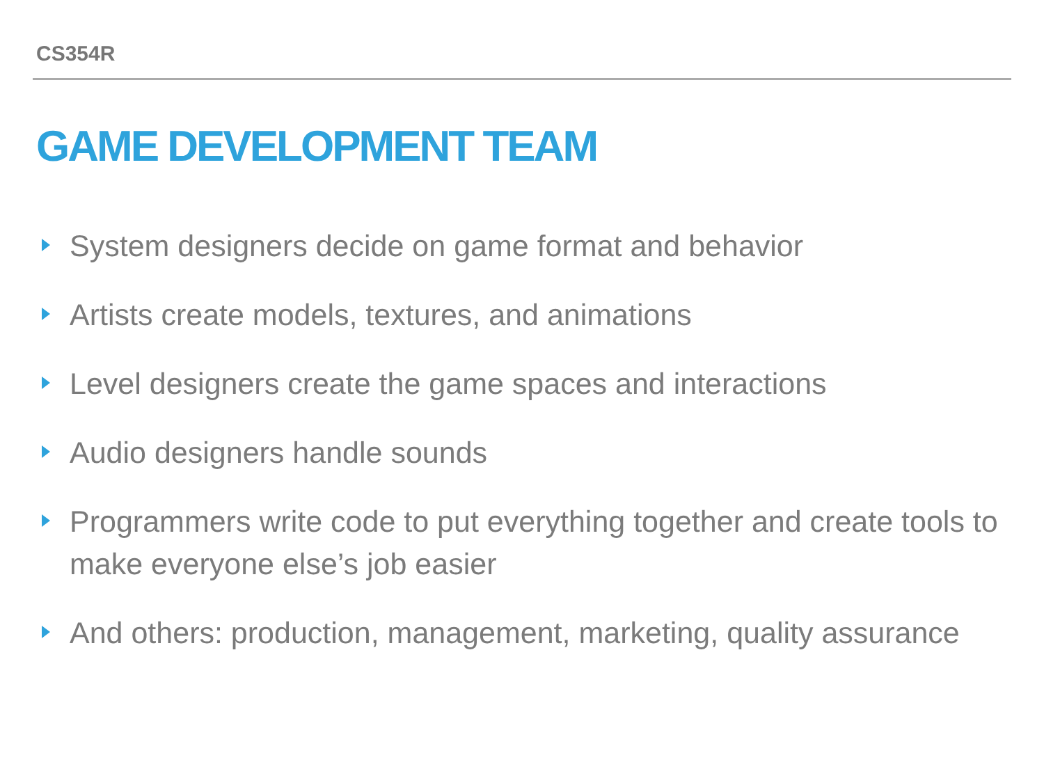CS354R
GAME DEVELOPMENT TEAM
System designers decide on game format and behavior
Artists create models, textures, and animations
Level designers create the game spaces and interactions
Audio designers handle sounds
Programmers write code to put everything together and create tools to make everyone else’s job easier
And others: production, management, marketing, quality assurance